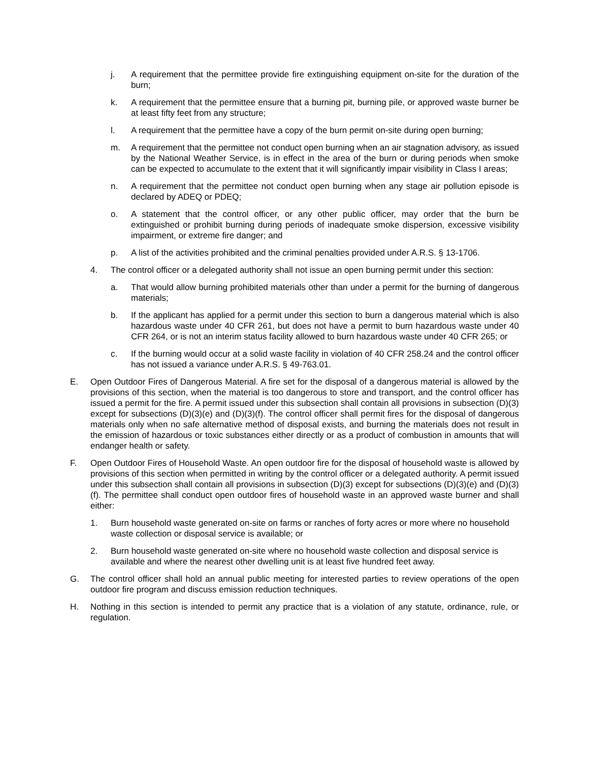j. A requirement that the permittee provide fire extinguishing equipment on-site for the duration of the burn;
k. A requirement that the permittee ensure that a burning pit, burning pile, or approved waste burner be at least fifty feet from any structure;
l. A requirement that the permittee have a copy of the burn permit on-site during open burning;
m. A requirement that the permittee not conduct open burning when an air stagnation advisory, as issued by the National Weather Service, is in effect in the area of the burn or during periods when smoke can be expected to accumulate to the extent that it will significantly impair visibility in Class I areas;
n. A requirement that the permittee not conduct open burning when any stage air pollution episode is declared by ADEQ or PDEQ;
o. A statement that the control officer, or any other public officer, may order that the burn be extinguished or prohibit burning during periods of inadequate smoke dispersion, excessive visibility impairment, or extreme fire danger; and
p. A list of the activities prohibited and the criminal penalties provided under A.R.S. § 13-1706.
4. The control officer or a delegated authority shall not issue an open burning permit under this section:
a. That would allow burning prohibited materials other than under a permit for the burning of dangerous materials;
b. If the applicant has applied for a permit under this section to burn a dangerous material which is also hazardous waste under 40 CFR 261, but does not have a permit to burn hazardous waste under 40 CFR 264, or is not an interim status facility allowed to burn hazardous waste under 40 CFR 265; or
c. If the burning would occur at a solid waste facility in violation of 40 CFR 258.24 and the control officer has not issued a variance under A.R.S. § 49-763.01.
E. Open Outdoor Fires of Dangerous Material. A fire set for the disposal of a dangerous material is allowed by the provisions of this section, when the material is too dangerous to store and transport, and the control officer has issued a permit for the fire. A permit issued under this subsection shall contain all provisions in subsection (D)(3) except for subsections (D)(3)(e) and (D)(3)(f). The control officer shall permit fires for the disposal of dangerous materials only when no safe alternative method of disposal exists, and burning the materials does not result in the emission of hazardous or toxic substances either directly or as a product of combustion in amounts that will endanger health or safety.
F. Open Outdoor Fires of Household Waste. An open outdoor fire for the disposal of household waste is allowed by provisions of this section when permitted in writing by the control officer or a delegated authority. A permit issued under this subsection shall contain all provisions in subsection (D)(3) except for subsections (D)(3)(e) and (D)(3)(f). The permittee shall conduct open outdoor fires of household waste in an approved waste burner and shall either:
1. Burn household waste generated on-site on farms or ranches of forty acres or more where no household waste collection or disposal service is available; or
2. Burn household waste generated on-site where no household waste collection and disposal service is available and where the nearest other dwelling unit is at least five hundred feet away.
G. The control officer shall hold an annual public meeting for interested parties to review operations of the open outdoor fire program and discuss emission reduction techniques.
H. Nothing in this section is intended to permit any practice that is a violation of any statute, ordinance, rule, or regulation.